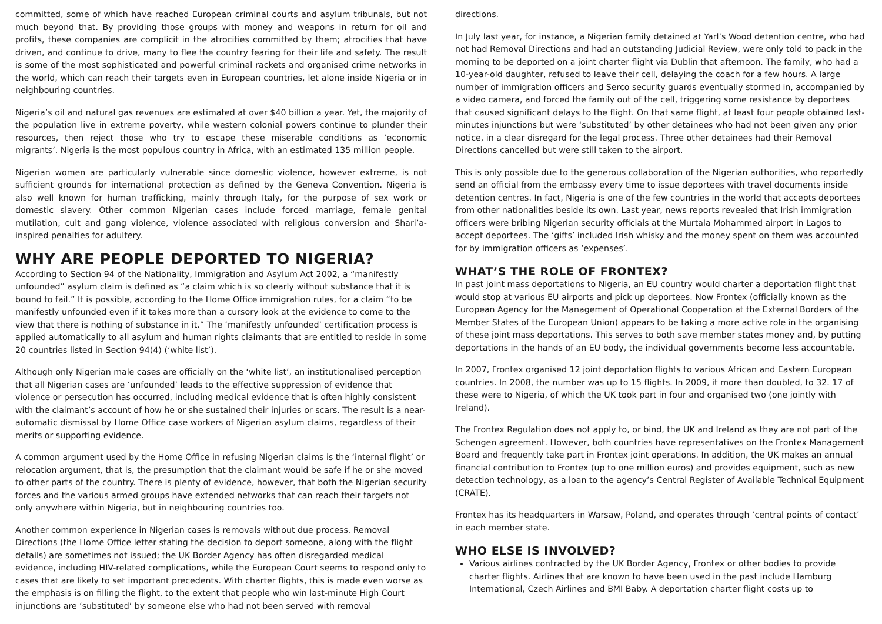committed, some of which have reached European criminal courts and asylum tribunals, but not much beyond that. By providing those groups with money and weapons in return for oil and profits, these companies are complicit in the atrocities committed by them; atrocities that have driven, and continue to drive, many to flee the country fearing for their life and safety. The result is some of the most sophisticated and powerful criminal rackets and organised crime networks in the world, which can reach their targets even in European countries, let alone inside Nigeria or in neighbouring countries.
Nigeria’s oil and natural gas revenues are estimated at over $40 billion a year. Yet, the majority of the population live in extreme poverty, while western colonial powers continue to plunder their resources, then reject those who try to escape these miserable conditions as ‘economic migrants’. Nigeria is the most populous country in Africa, with an estimated 135 million people.
Nigerian women are particularly vulnerable since domestic violence, however extreme, is not sufficient grounds for international protection as defined by the Geneva Convention. Nigeria is also well known for human trafficking, mainly through Italy, for the purpose of sex work or domestic slavery. Other common Nigerian cases include forced marriage, female genital mutilation, cult and gang violence, violence associated with religious conversion and Shari’a-inspired penalties for adultery.
WHY ARE PEOPLE DEPORTED TO NIGERIA?
According to Section 94 of the Nationality, Immigration and Asylum Act 2002, a “manifestly unfounded” asylum claim is defined as “a claim which is so clearly without substance that it is bound to fail.” It is possible, according to the Home Office immigration rules, for a claim “to be manifestly unfounded even if it takes more than a cursory look at the evidence to come to the view that there is nothing of substance in it.” The ‘manifestly unfounded’ certification process is applied automatically to all asylum and human rights claimants that are entitled to reside in some 20 countries listed in Section 94(4) (‘white list’).
Although only Nigerian male cases are officially on the ‘white list’, an institutionalised perception that all Nigerian cases are ‘unfounded’ leads to the effective suppression of evidence that violence or persecution has occurred, including medical evidence that is often highly consistent with the claimant’s account of how he or she sustained their injuries or scars. The result is a near-automatic dismissal by Home Office case workers of Nigerian asylum claims, regardless of their merits or supporting evidence.
A common argument used by the Home Office in refusing Nigerian claims is the ‘internal flight’ or relocation argument, that is, the presumption that the claimant would be safe if he or she moved to other parts of the country. There is plenty of evidence, however, that both the Nigerian security forces and the various armed groups have extended networks that can reach their targets not only anywhere within Nigeria, but in neighbouring countries too.
Another common experience in Nigerian cases is removals without due process. Removal Directions (the Home Office letter stating the decision to deport someone, along with the flight details) are sometimes not issued; the UK Border Agency has often disregarded medical evidence, including HIV-related complications, while the European Court seems to respond only to cases that are likely to set important precedents. With charter flights, this is made even worse as the emphasis is on filling the flight, to the extent that people who win last-minute High Court injunctions are ‘substituted’ by someone else who had not been served with removal
directions.
In July last year, for instance, a Nigerian family detained at Yarl’s Wood detention centre, who had not had Removal Directions and had an outstanding Judicial Review, were only told to pack in the morning to be deported on a joint charter flight via Dublin that afternoon. The family, who had a 10-year-old daughter, refused to leave their cell, delaying the coach for a few hours. A large number of immigration officers and Serco security guards eventually stormed in, accompanied by a video camera, and forced the family out of the cell, triggering some resistance by deportees that caused significant delays to the flight. On that same flight, at least four people obtained last-minutes injunctions but were ‘substituted’ by other detainees who had not been given any prior notice, in a clear disregard for the legal process. Three other detainees had their Removal Directions cancelled but were still taken to the airport.
This is only possible due to the generous collaboration of the Nigerian authorities, who reportedly send an official from the embassy every time to issue deportees with travel documents inside detention centres. In fact, Nigeria is one of the few countries in the world that accepts deportees from other nationalities beside its own. Last year, news reports revealed that Irish immigration officers were bribing Nigerian security officials at the Murtala Mohammed airport in Lagos to accept deportees. The ‘gifts’ included Irish whisky and the money spent on them was accounted for by immigration officers as ‘expenses’.
WHAT’S THE ROLE OF FRONTEX?
In past joint mass deportations to Nigeria, an EU country would charter a deportation flight that would stop at various EU airports and pick up deportees. Now Frontex (officially known as the European Agency for the Management of Operational Cooperation at the External Borders of the Member States of the European Union) appears to be taking a more active role in the organising of these joint mass deportations. This serves to both save member states money and, by putting deportations in the hands of an EU body, the individual governments become less accountable.
In 2007, Frontex organised 12 joint deportation flights to various African and Eastern European countries. In 2008, the number was up to 15 flights. In 2009, it more than doubled, to 32. 17 of these were to Nigeria, of which the UK took part in four and organised two (one jointly with Ireland).
The Frontex Regulation does not apply to, or bind, the UK and Ireland as they are not part of the Schengen agreement. However, both countries have representatives on the Frontex Management Board and frequently take part in Frontex joint operations. In addition, the UK makes an annual financial contribution to Frontex (up to one million euros) and provides equipment, such as new detection technology, as a loan to the agency’s Central Register of Available Technical Equipment (CRATE).
Frontex has its headquarters in Warsaw, Poland, and operates through ‘central points of contact’ in each member state.
WHO ELSE IS INVOLVED?
Various airlines contracted by the UK Border Agency, Frontex or other bodies to provide charter flights. Airlines that are known to have been used in the past include Hamburg International, Czech Airlines and BMI Baby. A deportation charter flight costs up to